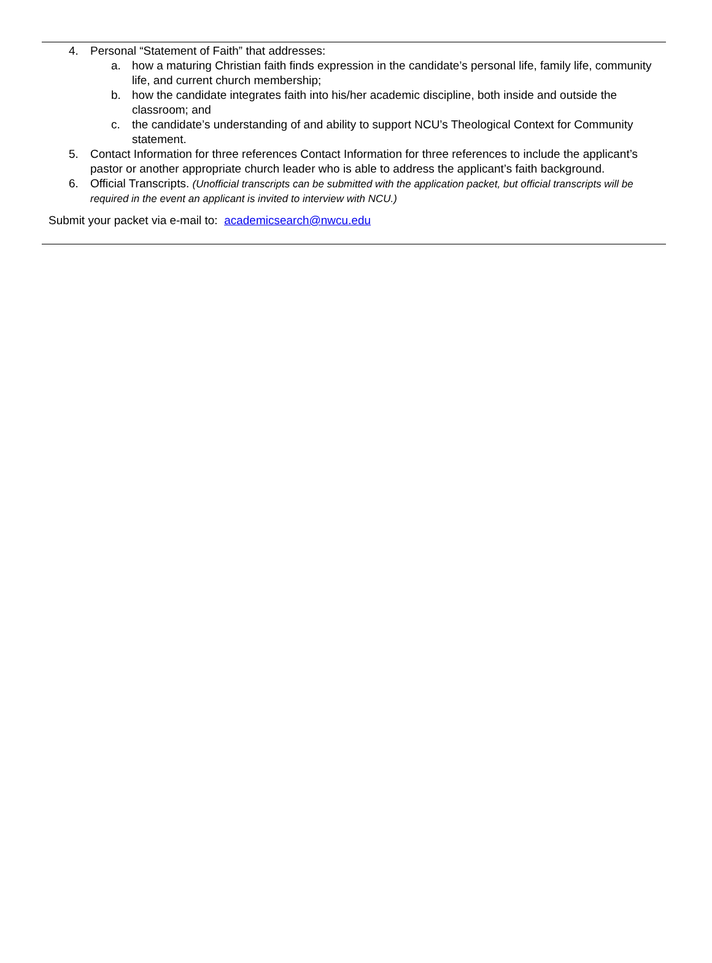4. Personal “Statement of Faith” that addresses:
a. how a maturing Christian faith finds expression in the candidate’s personal life, family life, community life, and current church membership;
b. how the candidate integrates faith into his/her academic discipline, both inside and outside the classroom; and
c. the candidate’s understanding of and ability to support NCU’s Theological Context for Community statement.
5. Contact Information for three references Contact Information for three references to include the applicant’s pastor or another appropriate church leader who is able to address the applicant’s faith background.
6. Official Transcripts. (Unofficial transcripts can be submitted with the application packet, but official transcripts will be required in the event an applicant is invited to interview with NCU.)
Submit your packet via e-mail to: academicsearch@nwcu.edu